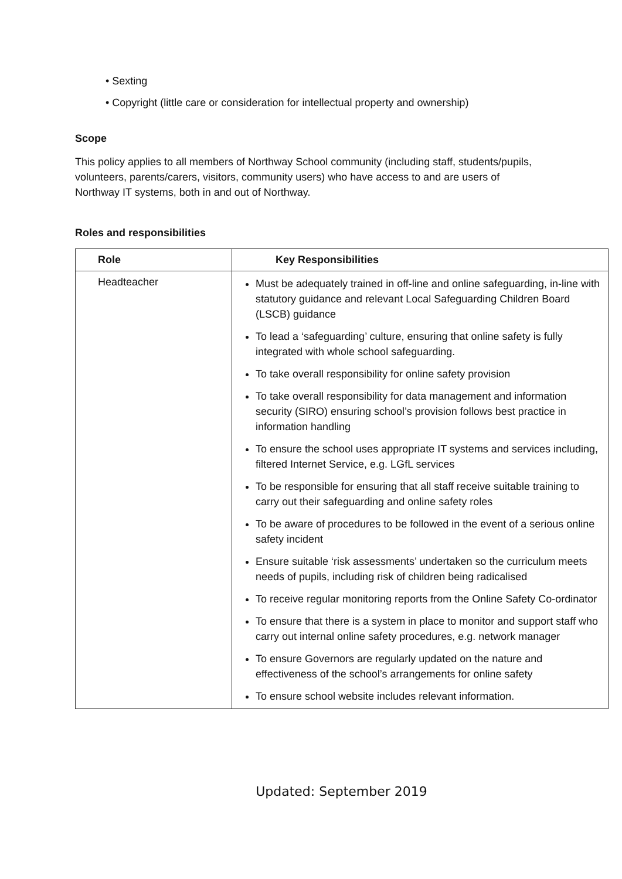• Sexting
• Copyright (little care or consideration for intellectual property and ownership)
Scope
This policy applies to all members of Northway School community (including staff, students/pupils, volunteers, parents/carers, visitors, community users) who have access to and are users of Northway IT systems, both in and out of Northway.
Roles and responsibilities
| Role | Key Responsibilities |
| --- | --- |
| Headteacher | Must be adequately trained in off-line and online safeguarding, in-line with statutory guidance and relevant Local Safeguarding Children Board (LSCB) guidance To lead a ‘safeguarding’ culture, ensuring that online safety is fully integrated with whole school safeguarding. To take overall responsibility for online safety provision To take overall responsibility for data management and information security (SIRO) ensuring school’s provision follows best practice in information handling To ensure the school uses appropriate IT systems and services including, filtered Internet Service, e.g. LGfL services To be responsible for ensuring that all staff receive suitable training to carry out their safeguarding and online safety roles To be aware of procedures to be followed in the event of a serious online safety incident Ensure suitable ‘risk assessments’ undertaken so the curriculum meets needs of pupils, including risk of children being radicalised To receive regular monitoring reports from the Online Safety Co-ordinator To ensure that there is a system in place to monitor and support staff who carry out internal online safety procedures, e.g. network manager To ensure Governors are regularly updated on the nature and effectiveness of the school’s arrangements for online safety To ensure school website includes relevant information. |
Updated: September 2019